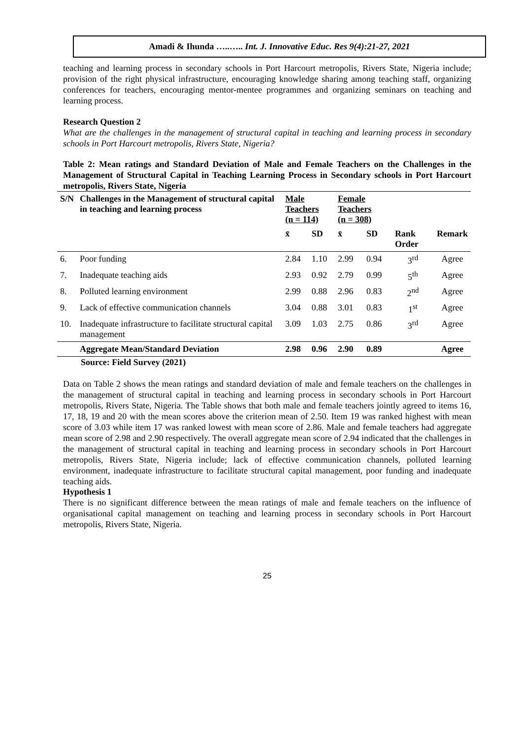Amadi & Ihunda …..….. Int. J. Innovative Educ. Res 9(4):21-27, 2021
teaching and learning process in secondary schools in Port Harcourt metropolis, Rivers State, Nigeria include; provision of the right physical infrastructure, encouraging knowledge sharing among teaching staff, organizing conferences for teachers, encouraging mentor-mentee programmes and organizing seminars on teaching and learning process.
Research Question 2
What are the challenges in the management of structural capital in teaching and learning process in secondary schools in Port Harcourt metropolis, Rivers State, Nigeria?
Table 2: Mean ratings and Standard Deviation of Male and Female Teachers on the Challenges in the Management of Structural Capital in Teaching Learning Process in Secondary schools in Port Harcourt metropolis, Rivers State, Nigeria
| S/N | Challenges in the Management of structural capital in teaching and learning process | Male Teachers (n = 114) | | Female Teachers (n = 308) | | | |
| --- | --- | --- | --- | --- | --- | --- | --- |
| | | x̄ | SD | x̄ | SD | Rank Order | Remark |
| 6. | Poor funding | 2.84 | 1.10 | 2.99 | 0.94 | 3<sup>rd</sup> | Agree |
| 7. | Inadequate teaching aids | 2.93 | 0.92 | 2.79 | 0.99 | 5<sup>th</sup> | Agree |
| 8. | Polluted learning environment | 2.99 | 0.88 | 2.96 | 0.83 | 2<sup>nd</sup> | Agree |
| 9. | Lack of effective communication channels | 3.04 | 0.88 | 3.01 | 0.83 | 1<sup>st</sup> | Agree |
| 10. | Inadequate infrastructure to facilitate structural capital management | 3.09 | 1.03 | 2.75 | 0.86 | 3<sup>rd</sup> | Agree |
| | Aggregate Mean/Standard Deviation | 2.98 | 0.96 | 2.90 | 0.89 | | Agree |
Source: Field Survey (2021)
Data on Table 2 shows the mean ratings and standard deviation of male and female teachers on the challenges in the management of structural capital in teaching and learning process in secondary schools in Port Harcourt metropolis, Rivers State, Nigeria. The Table shows that both male and female teachers jointly agreed to items 16, 17, 18, 19 and 20 with the mean scores above the criterion mean of 2.50. Item 19 was ranked highest with mean score of 3.03 while item 17 was ranked lowest with mean score of 2.86. Male and female teachers had aggregate mean score of 2.98 and 2.90 respectively. The overall aggregate mean score of 2.94 indicated that the challenges in the management of structural capital in teaching and learning process in secondary schools in Port Harcourt metropolis, Rivers State, Nigeria include; lack of effective communication channels, polluted learning environment, inadequate infrastructure to facilitate structural capital management, poor funding and inadequate teaching aids.
Hypothesis 1
There is no significant difference between the mean ratings of male and female teachers on the influence of organisational capital management on teaching and learning process in secondary schools in Port Harcourt metropolis, Rivers State, Nigeria.
25